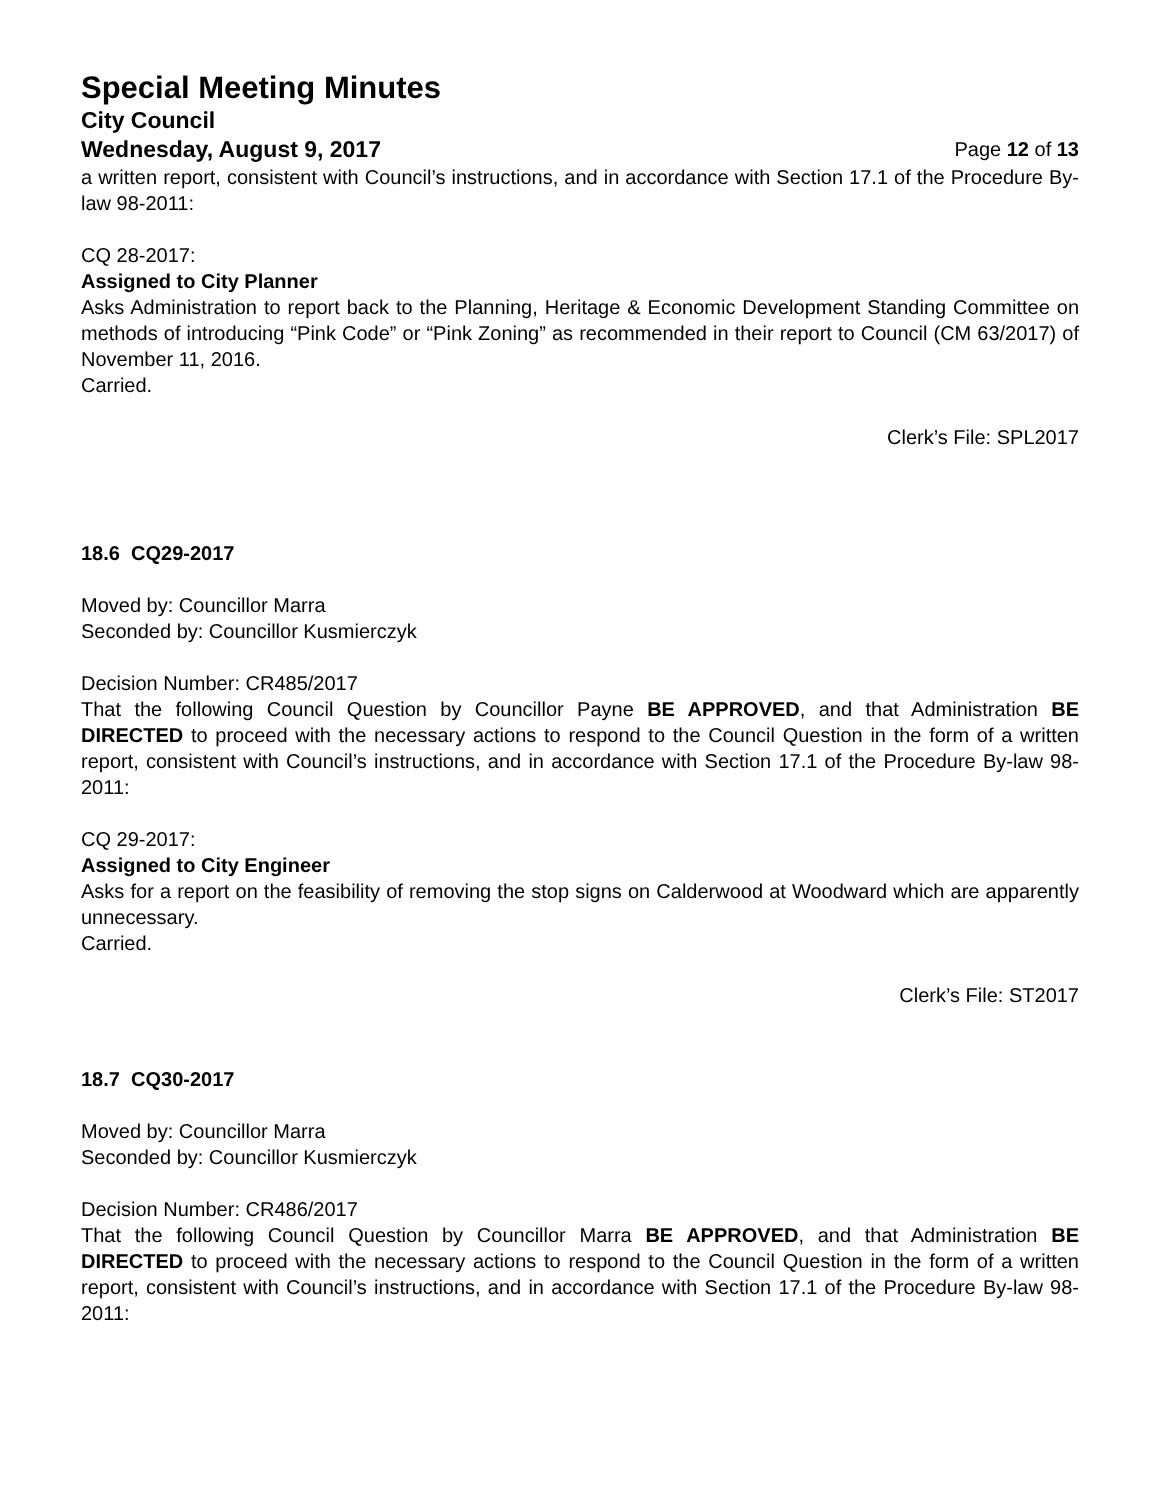Special Meeting Minutes
City Council
Wednesday, August 9, 2017 Page 12 of 13
a written report, consistent with Council’s instructions, and in accordance with Section 17.1 of the Procedure By-law 98-2011:
CQ 28-2017:
Assigned to City Planner
Asks Administration to report back to the Planning, Heritage & Economic Development Standing Committee on methods of introducing “Pink Code” or “Pink Zoning” as recommended in their report to Council (CM 63/2017) of November 11, 2016.
Carried.
Clerk’s File: SPL2017
18.6 CQ29-2017
Moved by: Councillor Marra
Seconded by: Councillor Kusmierczyk
Decision Number: CR485/2017
That the following Council Question by Councillor Payne BE APPROVED, and that Administration BE DIRECTED to proceed with the necessary actions to respond to the Council Question in the form of a written report, consistent with Council’s instructions, and in accordance with Section 17.1 of the Procedure By-law 98-2011:
CQ 29-2017:
Assigned to City Engineer
Asks for a report on the feasibility of removing the stop signs on Calderwood at Woodward which are apparently unnecessary.
Carried.
Clerk’s File: ST2017
18.7 CQ30-2017
Moved by: Councillor Marra
Seconded by: Councillor Kusmierczyk
Decision Number: CR486/2017
That the following Council Question by Councillor Marra BE APPROVED, and that Administration BE DIRECTED to proceed with the necessary actions to respond to the Council Question in the form of a written report, consistent with Council’s instructions, and in accordance with Section 17.1 of the Procedure By-law 98-2011: